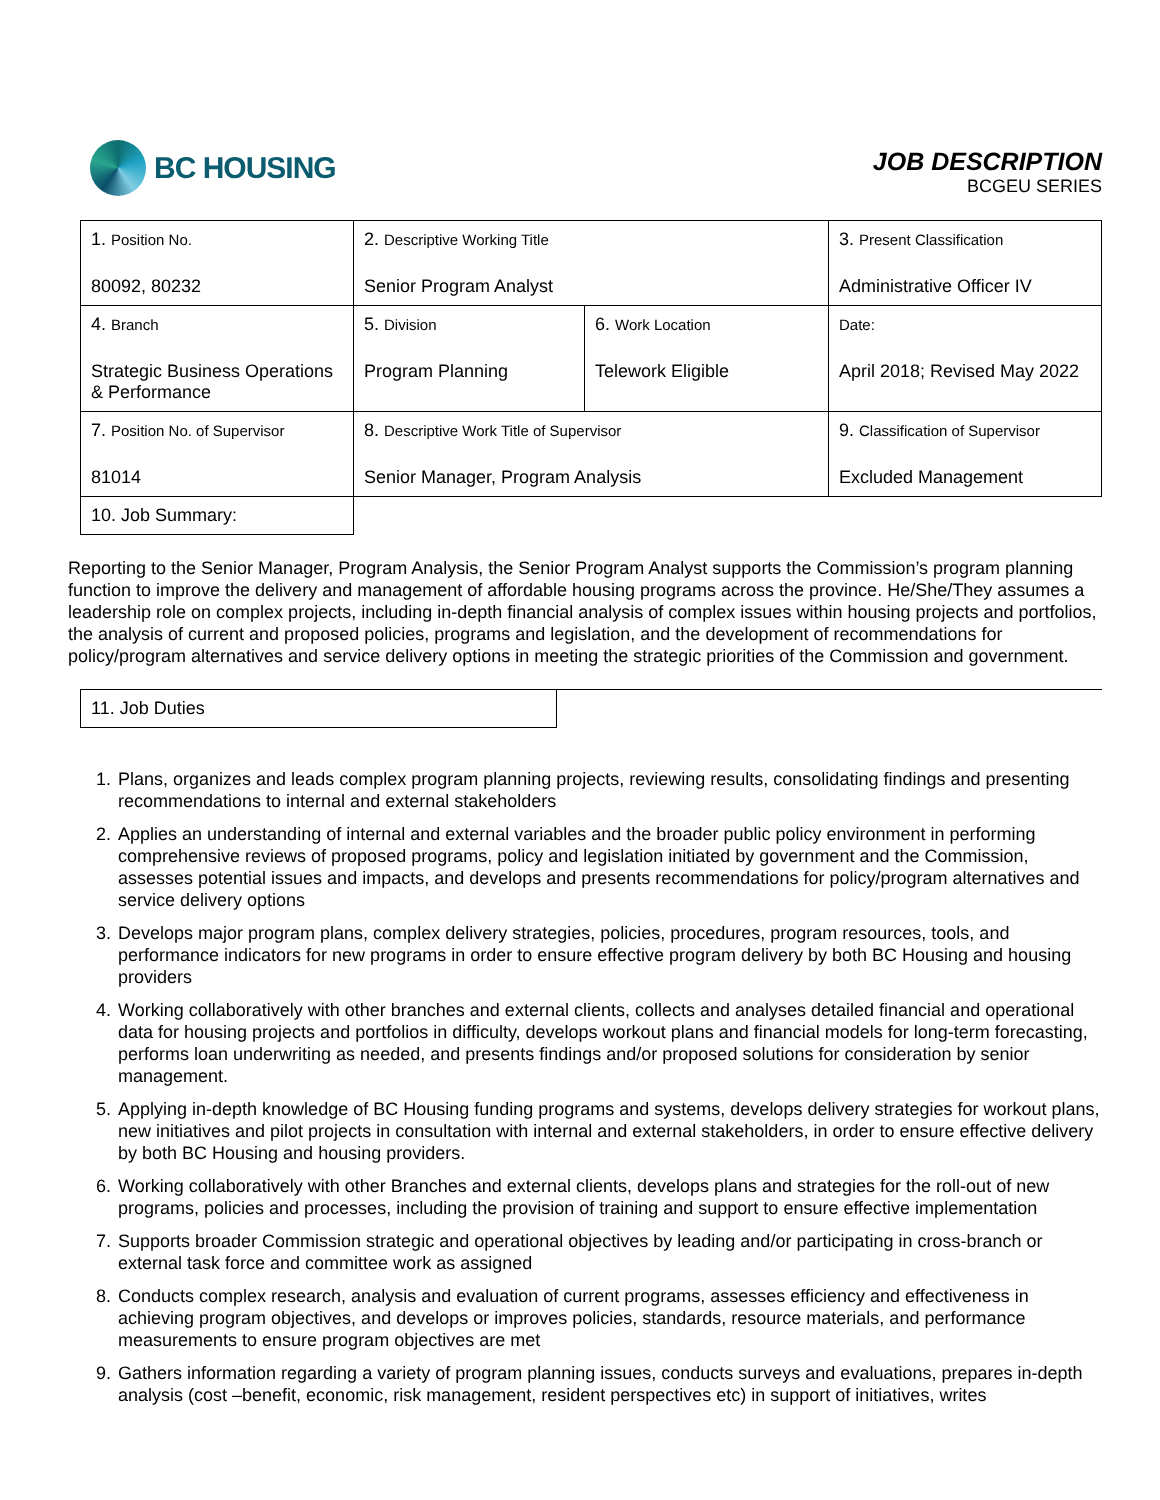BC HOUSING
JOB DESCRIPTION
BCGEU SERIES
| 1. Position No. 80092, 80232 | 2. Descriptive Working Title Senior Program Analyst | | 3. Present Classification Administrative Officer IV |
| 4. Branch Strategic Business Operations & Performance | 5. Division Program Planning | 6. Work Location Telework Eligible | Date: April 2018; Revised May 2022 |
| 7. Position No. of Supervisor 81014 | 8. Descriptive Work Title of Supervisor Senior Manager, Program Analysis | | 9. Classification of Supervisor Excluded Management |
| 10. Job Summary: | | | |
Reporting to the Senior Manager, Program Analysis, the Senior Program Analyst supports the Commission’s program planning function to improve the delivery and management of affordable housing programs across the province. He/She/They assumes a leadership role on complex projects, including in-depth financial analysis of complex issues within housing projects and portfolios, the analysis of current and proposed policies, programs and legislation, and the development of recommendations for policy/program alternatives and service delivery options in meeting the strategic priorities of the Commission and government.
| 11. Job Duties | |
1. Plans, organizes and leads complex program planning projects, reviewing results, consolidating findings and presenting recommendations to internal and external stakeholders
2. Applies an understanding of internal and external variables and the broader public policy environment in performing comprehensive reviews of proposed programs, policy and legislation initiated by government and the Commission, assesses potential issues and impacts, and develops and presents recommendations for policy/program alternatives and service delivery options
3. Develops major program plans, complex delivery strategies, policies, procedures, program resources, tools, and performance indicators for new programs in order to ensure effective program delivery by both BC Housing and housing providers
4. Working collaboratively with other branches and external clients, collects and analyses detailed financial and operational data for housing projects and portfolios in difficulty, develops workout plans and financial models for long-term forecasting, performs loan underwriting as needed, and presents findings and/or proposed solutions for consideration by senior management.
5. Applying in-depth knowledge of BC Housing funding programs and systems, develops delivery strategies for workout plans, new initiatives and pilot projects in consultation with internal and external stakeholders, in order to ensure effective delivery by both BC Housing and housing providers.
6. Working collaboratively with other Branches and external clients, develops plans and strategies for the roll-out of new programs, policies and processes, including the provision of training and support to ensure effective implementation
7. Supports broader Commission strategic and operational objectives by leading and/or participating in cross-branch or external task force and committee work as assigned
8. Conducts complex research, analysis and evaluation of current programs, assesses efficiency and effectiveness in achieving program objectives, and develops or improves policies, standards, resource materials, and performance measurements to ensure program objectives are met
9. Gathers information regarding a variety of program planning issues, conducts surveys and evaluations, prepares in-depth analysis (cost –benefit, economic, risk management, resident perspectives etc) in support of initiatives, writes